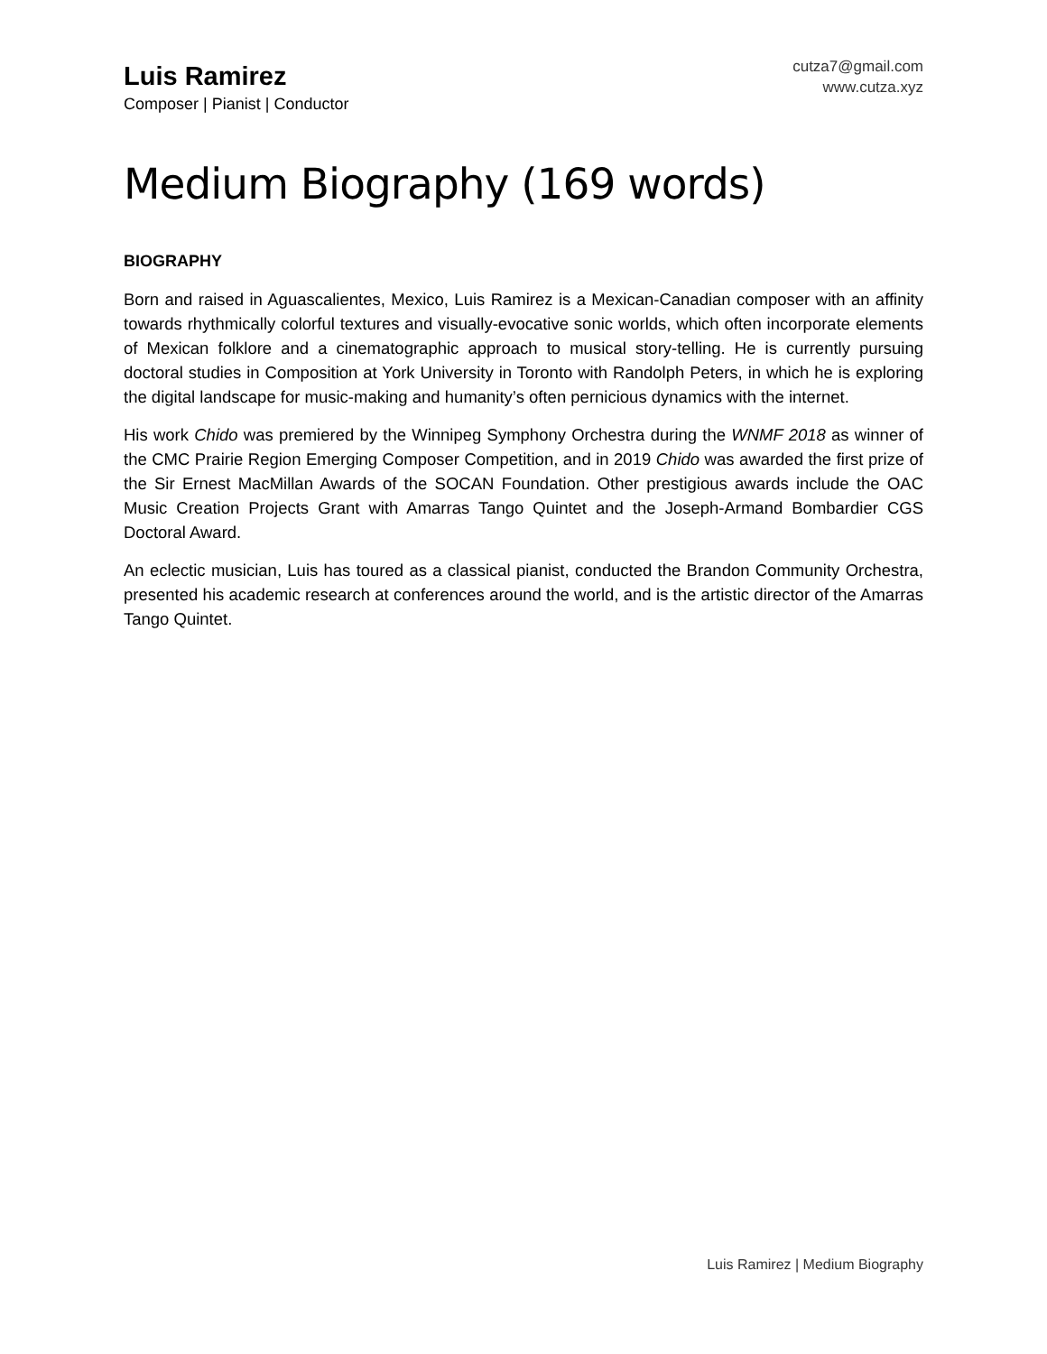Luis Ramirez
Composer | Pianist | Conductor
cutza7@gmail.com
www.cutza.xyz
Medium Biography (169 words)
BIOGRAPHY
Born and raised in Aguascalientes, Mexico, Luis Ramirez is a Mexican-Canadian composer with an affinity towards rhythmically colorful textures and visually-evocative sonic worlds, which often incorporate elements of Mexican folklore and a cinematographic approach to musical story-telling. He is currently pursuing doctoral studies in Composition at York University in Toronto with Randolph Peters, in which he is exploring the digital landscape for music-making and humanity’s often pernicious dynamics with the internet.
His work Chido was premiered by the Winnipeg Symphony Orchestra during the WNMF 2018 as winner of the CMC Prairie Region Emerging Composer Competition, and in 2019 Chido was awarded the first prize of the Sir Ernest MacMillan Awards of the SOCAN Foundation. Other prestigious awards include the OAC Music Creation Projects Grant with Amarras Tango Quintet and the Joseph-Armand Bombardier CGS Doctoral Award.
An eclectic musician, Luis has toured as a classical pianist, conducted the Brandon Community Orchestra, presented his academic research at conferences around the world, and is the artistic director of the Amarras Tango Quintet.
Luis Ramirez | Medium Biography